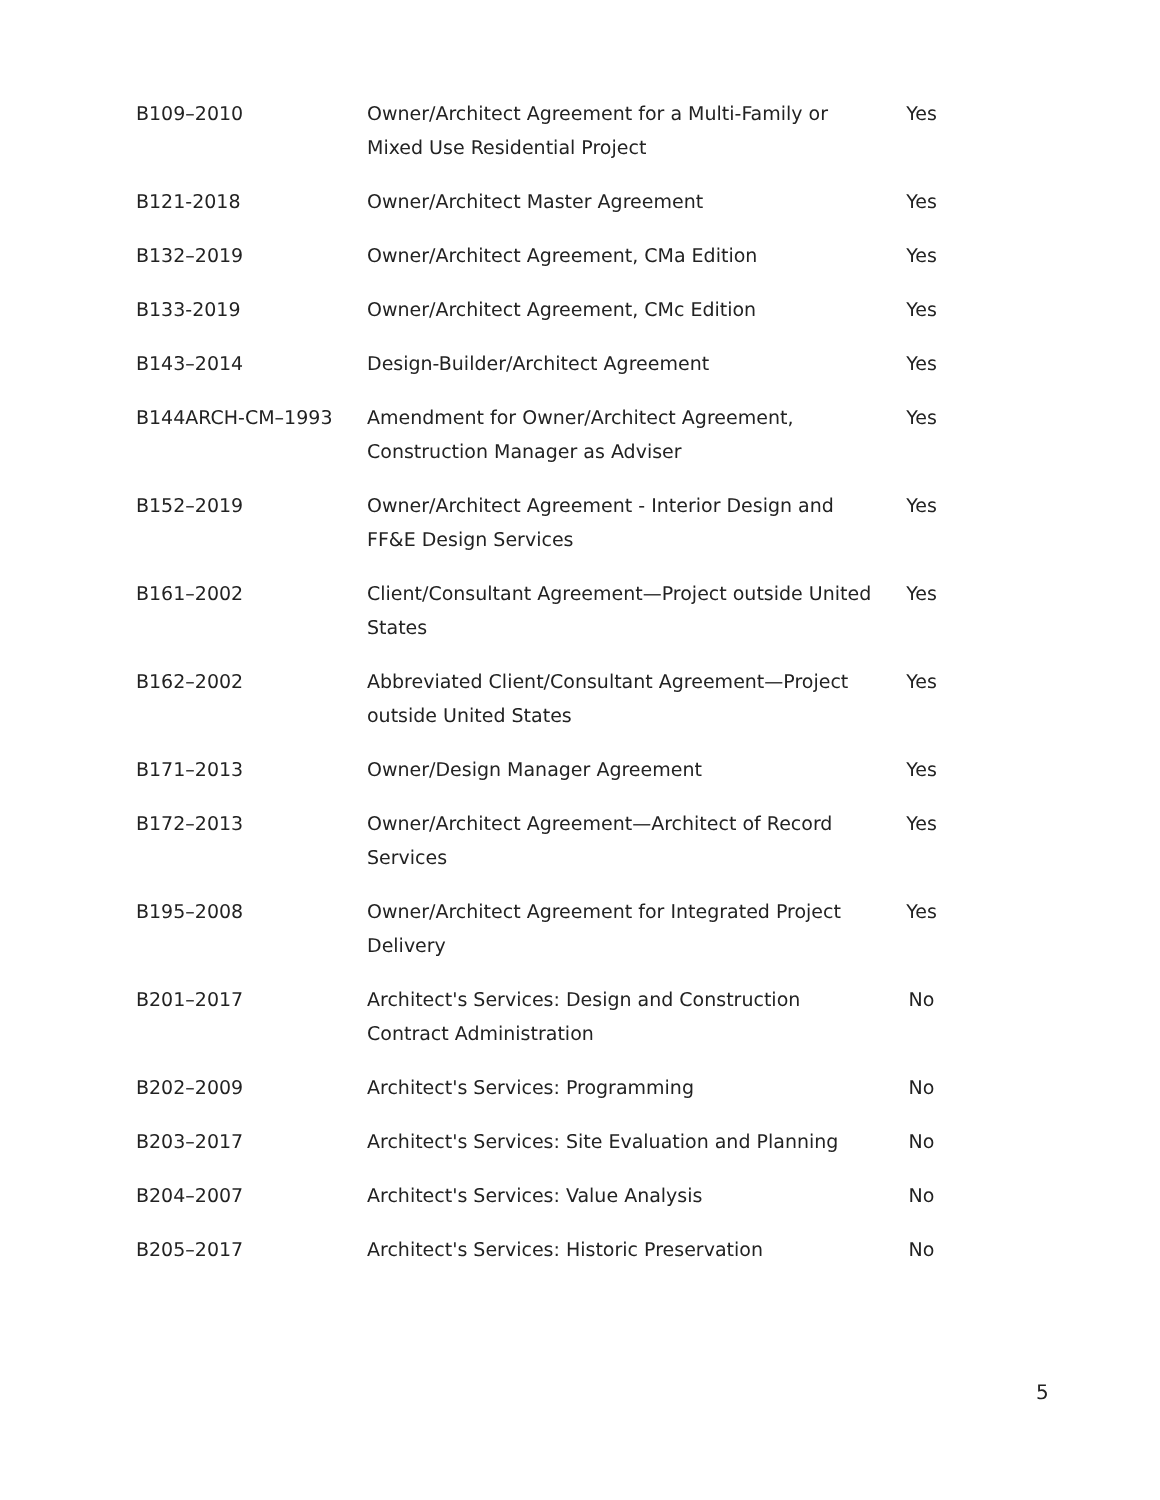| B109–2010 | Owner/Architect Agreement for a Multi-Family or Mixed Use Residential Project | Yes |
| B121-2018 | Owner/Architect Master Agreement | Yes |
| B132–2019 | Owner/Architect Agreement, CMa Edition | Yes |
| B133-2019 | Owner/Architect Agreement, CMc Edition | Yes |
| B143–2014 | Design-Builder/Architect Agreement | Yes |
| B144ARCH-CM–1993 | Amendment for Owner/Architect Agreement, Construction Manager as Adviser | Yes |
| B152–2019 | Owner/Architect Agreement - Interior Design and FF&E Design Services | Yes |
| B161–2002 | Client/Consultant Agreement—Project outside United States | Yes |
| B162–2002 | Abbreviated Client/Consultant Agreement—Project outside United States | Yes |
| B171–2013 | Owner/Design Manager Agreement | Yes |
| B172–2013 | Owner/Architect Agreement—Architect of Record Services | Yes |
| B195–2008 | Owner/Architect Agreement for Integrated Project Delivery | Yes |
| B201–2017 | Architect's Services: Design and Construction Contract Administration | No |
| B202–2009 | Architect's Services: Programming | No |
| B203–2017 | Architect's Services: Site Evaluation and Planning | No |
| B204–2007 | Architect's Services: Value Analysis | No |
| B205–2017 | Architect's Services: Historic Preservation | No |
5